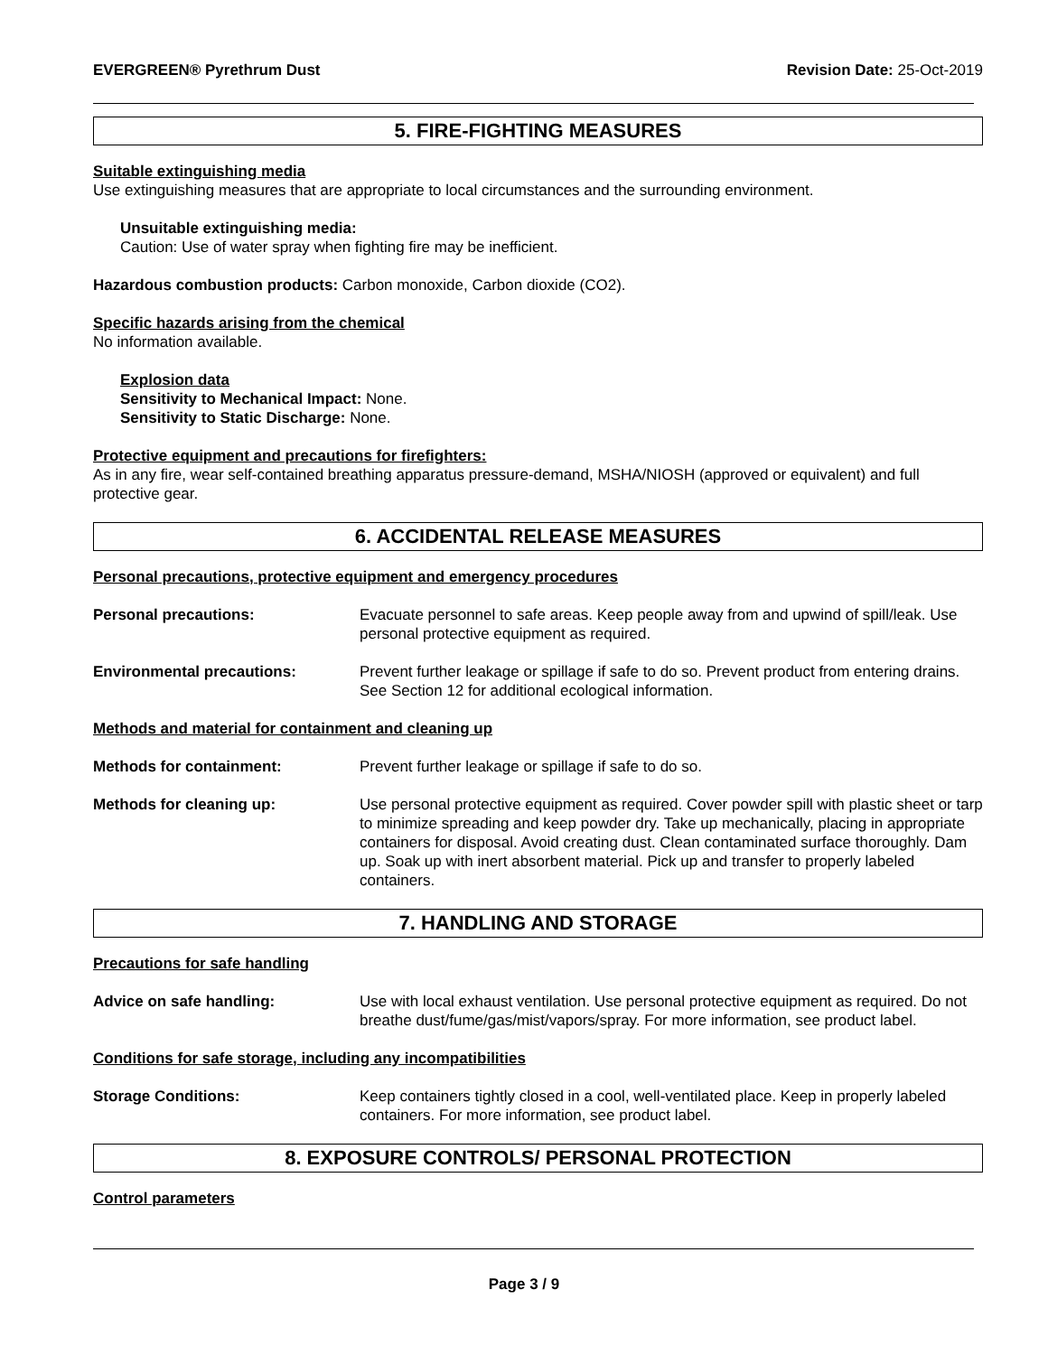EVERGREEN® Pyrethrum Dust Revision Date: 25-Oct-2019
5. FIRE-FIGHTING MEASURES
Suitable extinguishing media
Use extinguishing measures that are appropriate to local circumstances and the surrounding environment.
Unsuitable extinguishing media:
Caution: Use of water spray when fighting fire may be inefficient.
Hazardous combustion products: Carbon monoxide, Carbon dioxide (CO2).
Specific hazards arising from the chemical
No information available.
Explosion data
Sensitivity to Mechanical Impact: None.
Sensitivity to Static Discharge: None.
Protective equipment and precautions for firefighters:
As in any fire, wear self-contained breathing apparatus pressure-demand, MSHA/NIOSH (approved or equivalent) and full protective gear.
6. ACCIDENTAL RELEASE MEASURES
Personal precautions, protective equipment and emergency procedures
Personal precautions: Evacuate personnel to safe areas. Keep people away from and upwind of spill/leak. Use personal protective equipment as required.
Environmental precautions: Prevent further leakage or spillage if safe to do so. Prevent product from entering drains. See Section 12 for additional ecological information.
Methods and material for containment and cleaning up
Methods for containment: Prevent further leakage or spillage if safe to do so.
Methods for cleaning up: Use personal protective equipment as required. Cover powder spill with plastic sheet or tarp to minimize spreading and keep powder dry. Take up mechanically, placing in appropriate containers for disposal. Avoid creating dust. Clean contaminated surface thoroughly. Dam up. Soak up with inert absorbent material. Pick up and transfer to properly labeled containers.
7. HANDLING AND STORAGE
Precautions for safe handling
Advice on safe handling: Use with local exhaust ventilation. Use personal protective equipment as required. Do not breathe dust/fume/gas/mist/vapors/spray. For more information, see product label.
Conditions for safe storage, including any incompatibilities
Storage Conditions: Keep containers tightly closed in a cool, well-ventilated place. Keep in properly labeled containers. For more information, see product label.
8. EXPOSURE CONTROLS/ PERSONAL PROTECTION
Control parameters
Page 3 / 9